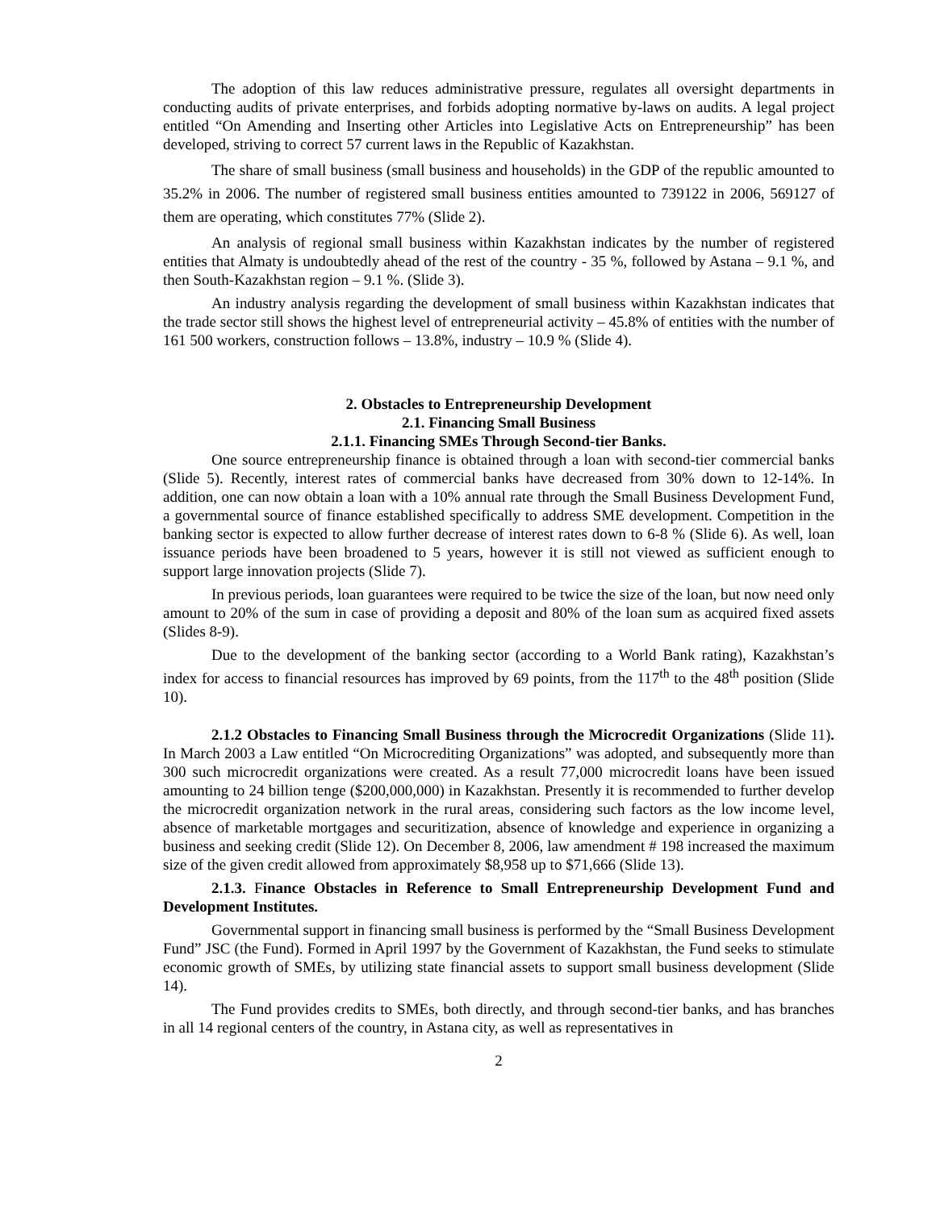The adoption of this law reduces administrative pressure, regulates all oversight departments in conducting audits of private enterprises, and forbids adopting normative by-laws on audits. A legal project entitled “On Amending and Inserting other Articles into Legislative Acts on Entrepreneurship” has been developed, striving to correct 57 current laws in the Republic of Kazakhstan.
The share of small business (small business and households) in the GDP of the republic amounted to 35.2% in 2006. The number of registered small business entities amounted to 739122 in 2006, 569127 of them are operating, which constitutes 77% (Slide 2).
An analysis of regional small business within Kazakhstan indicates by the number of registered entities that Almaty is undoubtedly ahead of the rest of the country - 35 %, followed by Astana – 9.1 %, and then South-Kazakhstan region – 9.1 %. (Slide 3).
An industry analysis regarding the development of small business within Kazakhstan indicates that the trade sector still shows the highest level of entrepreneurial activity – 45.8% of entities with the number of 161 500 workers, construction follows – 13.8%, industry – 10.9 % (Slide 4).
2. Obstacles to Entrepreneurship Development
2.1. Financing Small Business
2.1.1. Financing SMEs Through Second-tier Banks.
One source entrepreneurship finance is obtained through a loan with second-tier commercial banks (Slide 5). Recently, interest rates of commercial banks have decreased from 30% down to 12-14%. In addition, one can now obtain a loan with a 10% annual rate through the Small Business Development Fund, a governmental source of finance established specifically to address SME development. Competition in the banking sector is expected to allow further decrease of interest rates down to 6-8 % (Slide 6). As well, loan issuance periods have been broadened to 5 years, however it is still not viewed as sufficient enough to support large innovation projects (Slide 7).
In previous periods, loan guarantees were required to be twice the size of the loan, but now need only amount to 20% of the sum in case of providing a deposit and 80% of the loan sum as acquired fixed assets (Slides 8-9).
Due to the development of the banking sector (according to a World Bank rating), Kazakhstan’s index for access to financial resources has improved by 69 points, from the 117<sup>th</sup> to the 48<sup>th</sup> position (Slide 10).
2.1.2 Obstacles to Financing Small Business through the Microcredit Organizations (Slide 11). In March 2003 a Law entitled “On Microcrediting Organizations” was adopted, and subsequently more than 300 such microcredit organizations were created. As a result 77,000 microcredit loans have been issued amounting to 24 billion tenge ($200,000,000) in Kazakhstan. Presently it is recommended to further develop the microcredit organization network in the rural areas, considering such factors as the low income level, absence of marketable mortgages and securitization, absence of knowledge and experience in organizing a business and seeking credit (Slide 12). On December 8, 2006, law amendment # 198 increased the maximum size of the given credit allowed from approximately $8,958 up to $71,666 (Slide 13).
2.1.3. Finance Obstacles in Reference to Small Entrepreneurship Development Fund and Development Institutes.
Governmental support in financing small business is performed by the “Small Business Development Fund” JSC (the Fund). Formed in April 1997 by the Government of Kazakhstan, the Fund seeks to stimulate economic growth of SMEs, by utilizing state financial assets to support small business development (Slide 14).
The Fund provides credits to SMEs, both directly, and through second-tier banks, and has branches in all 14 regional centers of the country, in Astana city, as well as representatives in
2